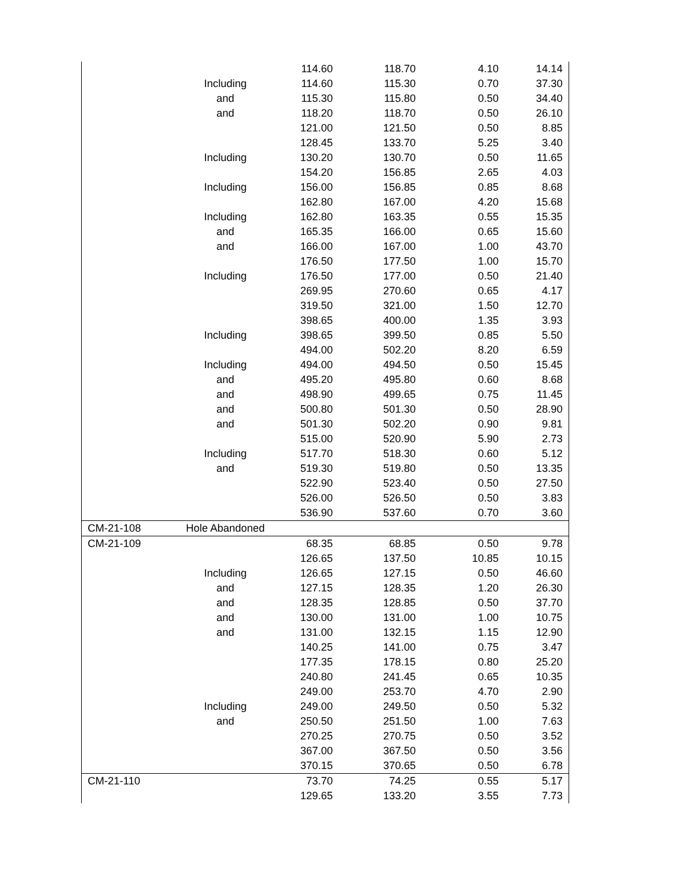| | | 114.60 | 118.70 | 4.10 | 14.14 |
| | Including | 114.60 | 115.30 | 0.70 | 37.30 |
| | and | 115.30 | 115.80 | 0.50 | 34.40 |
| | and | 118.20 | 118.70 | 0.50 | 26.10 |
| | | 121.00 | 121.50 | 0.50 | 8.85 |
| | | 128.45 | 133.70 | 5.25 | 3.40 |
| | Including | 130.20 | 130.70 | 0.50 | 11.65 |
| | | 154.20 | 156.85 | 2.65 | 4.03 |
| | Including | 156.00 | 156.85 | 0.85 | 8.68 |
| | | 162.80 | 167.00 | 4.20 | 15.68 |
| | Including | 162.80 | 163.35 | 0.55 | 15.35 |
| | and | 165.35 | 166.00 | 0.65 | 15.60 |
| | and | 166.00 | 167.00 | 1.00 | 43.70 |
| | | 176.50 | 177.50 | 1.00 | 15.70 |
| | Including | 176.50 | 177.00 | 0.50 | 21.40 |
| | | 269.95 | 270.60 | 0.65 | 4.17 |
| | | 319.50 | 321.00 | 1.50 | 12.70 |
| | | 398.65 | 400.00 | 1.35 | 3.93 |
| | Including | 398.65 | 399.50 | 0.85 | 5.50 |
| | | 494.00 | 502.20 | 8.20 | 6.59 |
| | Including | 494.00 | 494.50 | 0.50 | 15.45 |
| | and | 495.20 | 495.80 | 0.60 | 8.68 |
| | and | 498.90 | 499.65 | 0.75 | 11.45 |
| | and | 500.80 | 501.30 | 0.50 | 28.90 |
| | and | 501.30 | 502.20 | 0.90 | 9.81 |
| | | 515.00 | 520.90 | 5.90 | 2.73 |
| | Including | 517.70 | 518.30 | 0.60 | 5.12 |
| | and | 519.30 | 519.80 | 0.50 | 13.35 |
| | | 522.90 | 523.40 | 0.50 | 27.50 |
| | | 526.00 | 526.50 | 0.50 | 3.83 |
| | | 536.90 | 537.60 | 0.70 | 3.60 |
| CM-21-108 | Hole Abandoned | | | | |
| CM-21-109 | | 68.35 | 68.85 | 0.50 | 9.78 |
| | | 126.65 | 137.50 | 10.85 | 10.15 |
| | Including | 126.65 | 127.15 | 0.50 | 46.60 |
| | and | 127.15 | 128.35 | 1.20 | 26.30 |
| | and | 128.35 | 128.85 | 0.50 | 37.70 |
| | and | 130.00 | 131.00 | 1.00 | 10.75 |
| | and | 131.00 | 132.15 | 1.15 | 12.90 |
| | | 140.25 | 141.00 | 0.75 | 3.47 |
| | | 177.35 | 178.15 | 0.80 | 25.20 |
| | | 240.80 | 241.45 | 0.65 | 10.35 |
| | | 249.00 | 253.70 | 4.70 | 2.90 |
| | Including | 249.00 | 249.50 | 0.50 | 5.32 |
| | and | 250.50 | 251.50 | 1.00 | 7.63 |
| | | 270.25 | 270.75 | 0.50 | 3.52 |
| | | 367.00 | 367.50 | 0.50 | 3.56 |
| | | 370.15 | 370.65 | 0.50 | 6.78 |
| CM-21-110 | | 73.70 | 74.25 | 0.55 | 5.17 |
| | | 129.65 | 133.20 | 3.55 | 7.73 |